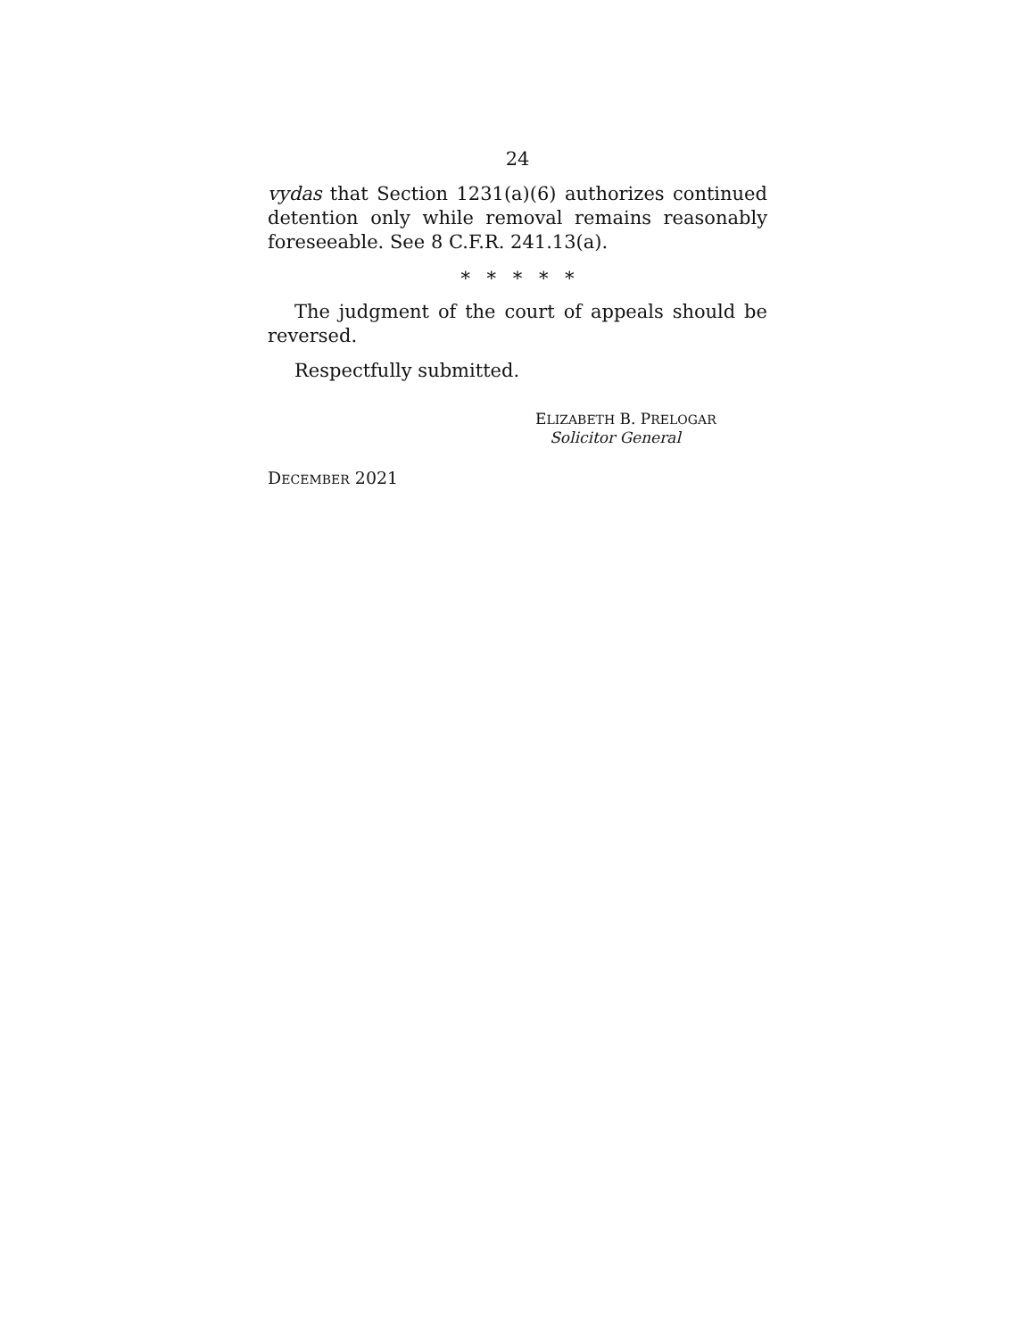24
vydas that Section 1231(a)(6) authorizes continued detention only while removal remains reasonably foreseeable. See 8 C.F.R. 241.13(a).
* * * * *
The judgment of the court of appeals should be reversed.
Respectfully submitted.
ELIZABETH B. PRELOGAR
Solicitor General
DECEMBER 2021